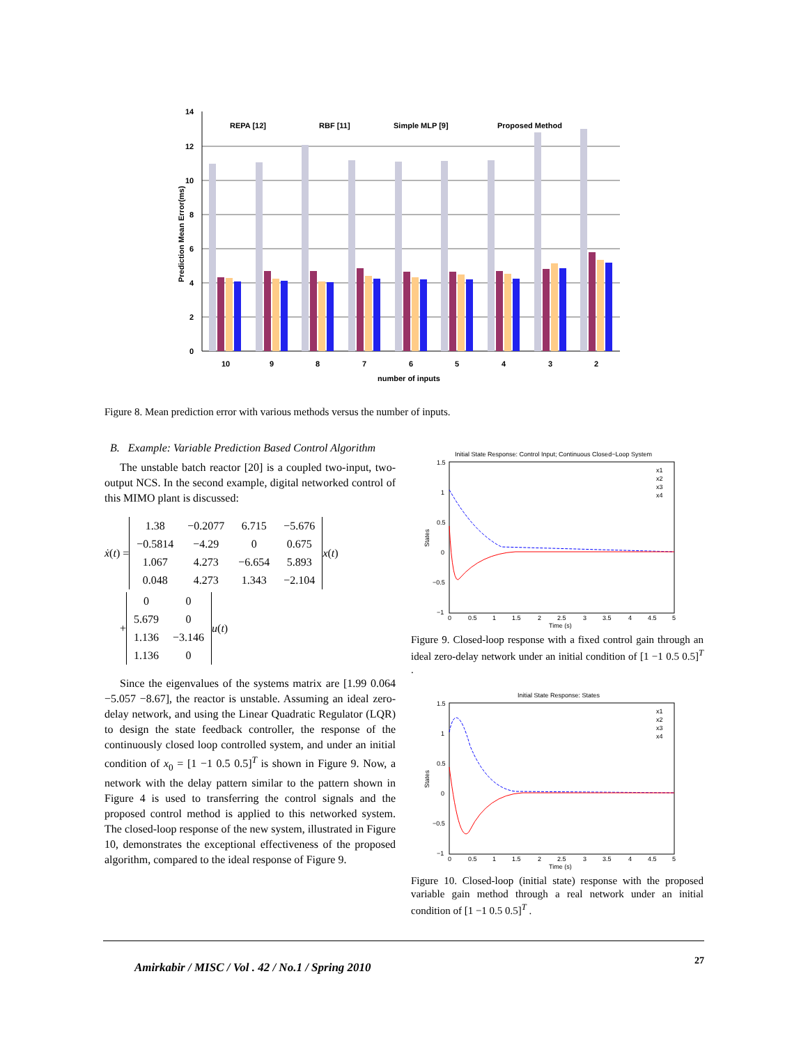14
12
10
8
6
4
2
0
REPA [12]
RBF [11]
Simple MLP [9]
Proposed Method
10
9
8
7
6
5
4
3
2
number of inputs
Prediction Mean Error(ms)
Figure 8. Mean prediction error with various methods versus the number of inputs.
B. Example: Variable Prediction Based Control Algorithm
The unstable batch reactor [20] is a coupled two-input, two-output NCS. In the second example, digital networked control of this MIMO plant is discussed:
ẋ (t) =
| 1.38 | −0.2077 | 6.715 | −5.676 |
| −0.5814 | −4.29 | 0 | 0.675 |
| 1.067 | 4.273 | −6.654 | 5.893 |
| 0.048 | 4.273 | 1.343 | −2.104 |
x (t)
+
| 0 | 0 |
| 5.679 | 0 |
| 1.136 | −3.146 |
| 1.136 | 0 |
u (t)
Since the eigenvalues of the systems matrix are [1.99 0.064 −5.057 −8.67], the reactor is unstable. Assuming an ideal zero-delay network, and using the Linear Quadratic Regulator (LQR) to design the state feedback controller, the response of the continuously closed loop controlled system, and under an initial condition of x<sub>0</sub> = [1 −1 0.5 0.5]<sup>T</sup> is shown in Figure 9. Now, a network with the delay pattern similar to the pattern shown in Figure 4 is used to transferring the control signals and the proposed control method is applied to this networked system. The closed-loop response of the new system, illustrated in Figure 10, demonstrates the exceptional effectiveness of the proposed algorithm, compared to the ideal response of Figure 9.
Initial State Response: Control Input; Continuous Closed−Loop System
1.5
1
0.5
0
−0.5
−1
0
0.5
1
1.5
2
2.5
3
3.5
4
4.5
5
Time (s)
States
x1
x2
x3
x4
Figure 9. Closed-loop response with a fixed control gain through an ideal zero-delay network under an initial condition of [1 −1 0.5 0.5]<sup>T</sup> .
Initial State Response: States
1.5
1
0.5
0
−0.5
−1
0
0.5
1
1.5
2
2.5
3
3.5
4
4.5
5
Time (s)
States
x1
x2
x3
x4
Figure 10. Closed-loop (initial state) response with the proposed variable gain method through a real network under an initial condition of [1 −1 0.5 0.5]<sup>T</sup> .
Amirkabir / MISC / Vol . 42 / No.1 / Spring 2010 27